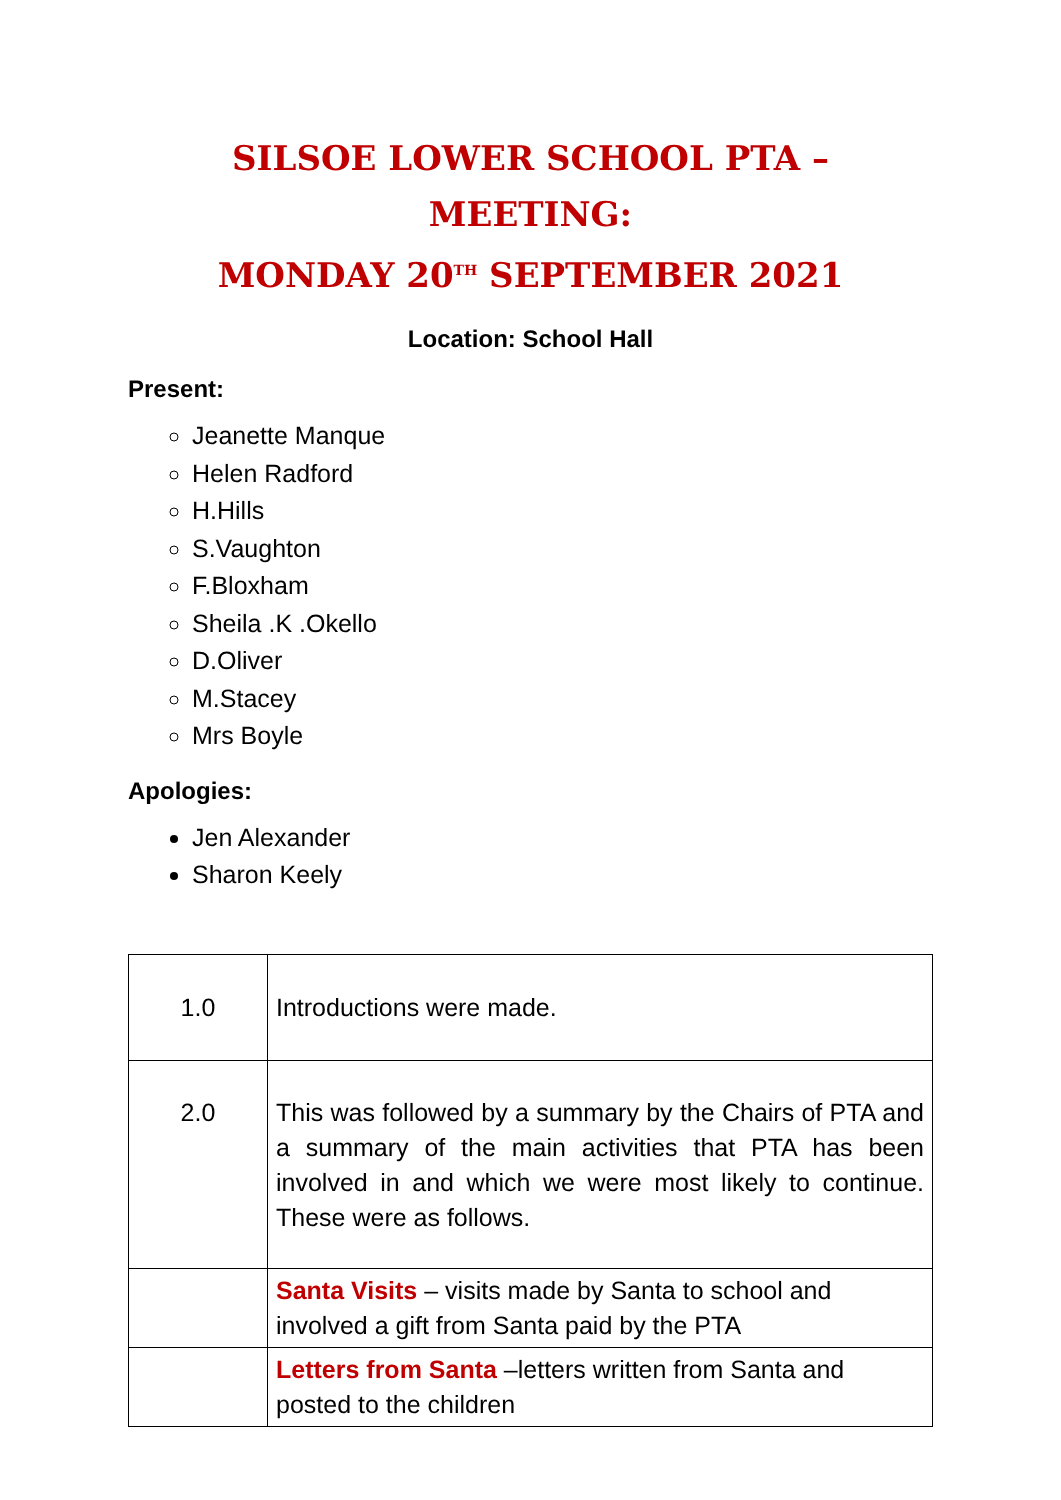SILSOE LOWER SCHOOL PTA – MEETING:
MONDAY 20<sup>TH</sup> SEPTEMBER 2021
Location: School Hall
Present:
Jeanette Manque
Helen Radford
H.Hills
S.Vaughton
F.Bloxham
Sheila .K .Okello
D.Oliver
M.Stacey
Mrs Boyle
Apologies:
Jen Alexander
Sharon Keely
| 1.0 | Introductions were made. |
| 2.0 | This was followed by a summary by the Chairs of PTA and a summary of the main activities that PTA has been involved in and which we were most likely to continue. These were as follows. |
| | Santa Visits – visits made by Santa to school and involved a gift from Santa paid by the PTA |
| | Letters from Santa –letters written from Santa and posted to the children |